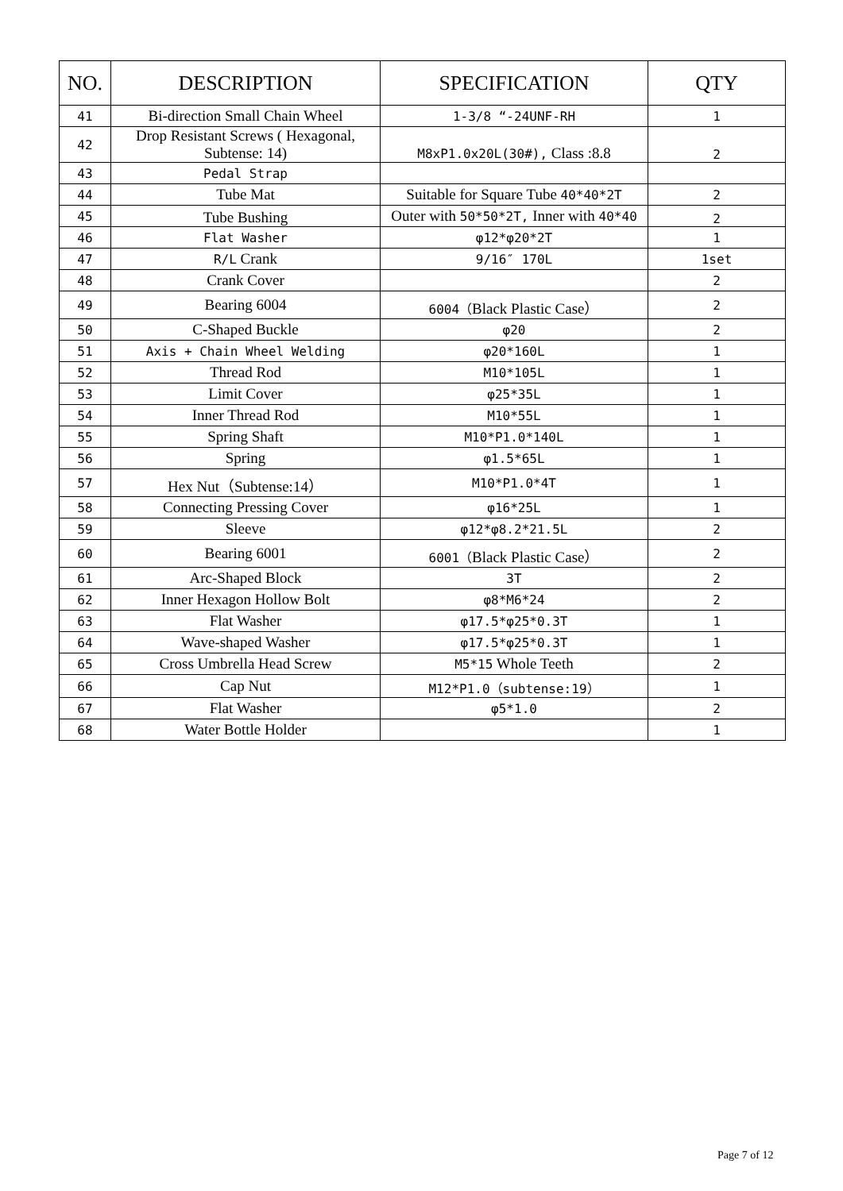| NO. | DESCRIPTION | SPECIFICATION | QTY |
| --- | --- | --- | --- |
| 41 | Bi-direction Small Chain Wheel | 1-3/8 “-24UNF-RH | 1 |
| 42 | Drop Resistant Screws ( Hexagonal, Subtense: 14) | M8xP1.0x20L(30#), Class :8.8 | 2 |
| 43 | Pedal Strap | | |
| 44 | Tube Mat | Suitable for Square Tube 40*40*2T | 2 |
| 45 | Tube Bushing | Outer with 50*50*2T, Inner with 40*40 | 2 |
| 46 | Flat Washer | φ12*φ20*2T | 1 |
| 47 | R/L Crank | 9/16″ 170L | 1set |
| 48 | Crank Cover | | 2 |
| 49 | Bearing 6004 | 6004（ Black Plastic Case） | 2 |
| 50 | C-Shaped Buckle | φ20 | 2 |
| 51 | Axis + Chain Wheel Welding | φ20*160L | 1 |
| 52 | Thread Rod | M10*105L | 1 |
| 53 | Limit Cover | φ25*35L | 1 |
| 54 | Inner Thread Rod | M10*55L | 1 |
| 55 | Spring Shaft | M10*P1.0*140L | 1 |
| 56 | Spring | φ1.5*65L | 1 |
| 57 | Hex Nut（Subtense:14） | M10*P1.0*4T | 1 |
| 58 | Connecting Pressing Cover | φ16*25L | 1 |
| 59 | Sleeve | φ12*φ8.2*21.5L | 2 |
| 60 | Bearing 6001 | 6001（ Black Plastic Case） | 2 |
| 61 | Arc-Shaped Block | 3T | 2 |
| 62 | Inner Hexagon Hollow Bolt | φ8*M6*24 | 2 |
| 63 | Flat Washer | φ17.5*φ25*0.3T | 1 |
| 64 | Wave-shaped Washer | φ17.5*φ25*0.3T | 1 |
| 65 | Cross Umbrella Head Screw | M5*15 Whole Teeth | 2 |
| 66 | Cap Nut | M12*P1.0（subtense:19） | 1 |
| 67 | Flat Washer | φ5*1.0 | 2 |
| 68 | Water Bottle Holder | | 1 |
Page 7 of 12